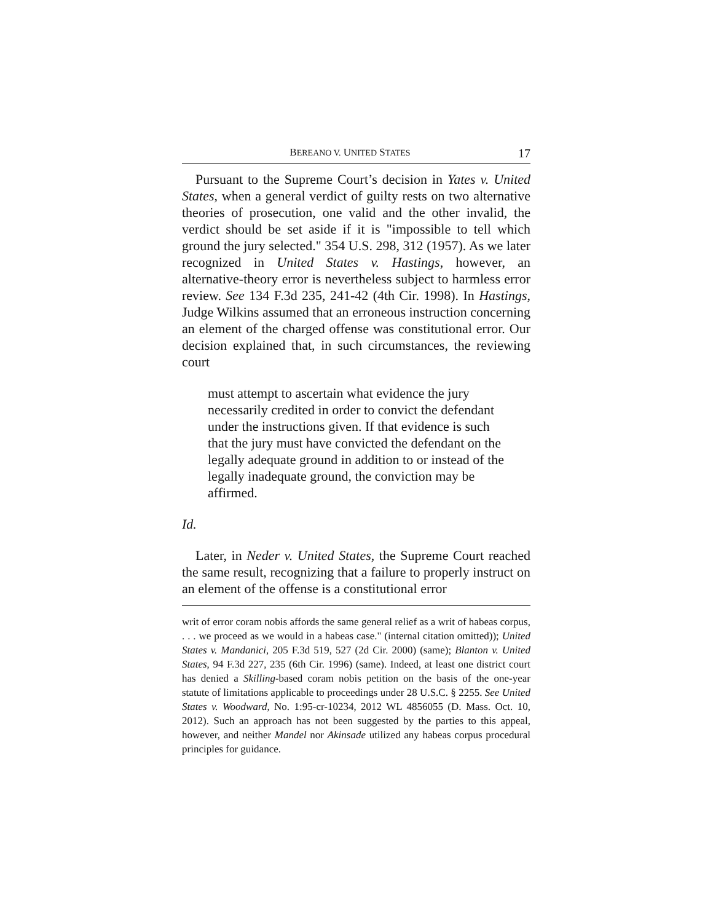BEREANO V. UNITED STATES 17
Pursuant to the Supreme Court’s decision in Yates v. United States, when a general verdict of guilty rests on two alternative theories of prosecution, one valid and the other invalid, the verdict should be set aside if it is "impossible to tell which ground the jury selected." 354 U.S. 298, 312 (1957). As we later recognized in United States v. Hastings, however, an alternative-theory error is nevertheless subject to harmless error review. See 134 F.3d 235, 241-42 (4th Cir. 1998). In Hastings, Judge Wilkins assumed that an erroneous instruction concerning an element of the charged offense was constitutional error. Our decision explained that, in such circumstances, the reviewing court
must attempt to ascertain what evidence the jury necessarily credited in order to convict the defendant under the instructions given. If that evidence is such that the jury must have convicted the defendant on the legally adequate ground in addition to or instead of the legally inadequate ground, the conviction may be affirmed.
Id.
Later, in Neder v. United States, the Supreme Court reached the same result, recognizing that a failure to properly instruct on an element of the offense is a constitutional error
writ of error coram nobis affords the same general relief as a writ of habeas corpus, . . . we proceed as we would in a habeas case." (internal citation omitted)); United States v. Mandanici, 205 F.3d 519, 527 (2d Cir. 2000) (same); Blanton v. United States, 94 F.3d 227, 235 (6th Cir. 1996) (same). Indeed, at least one district court has denied a Skilling-based coram nobis petition on the basis of the one-year statute of limitations applicable to proceedings under 28 U.S.C. § 2255. See United States v. Woodward, No. 1:95-cr-10234, 2012 WL 4856055 (D. Mass. Oct. 10, 2012). Such an approach has not been suggested by the parties to this appeal, however, and neither Mandel nor Akinsade utilized any habeas corpus procedural principles for guidance.